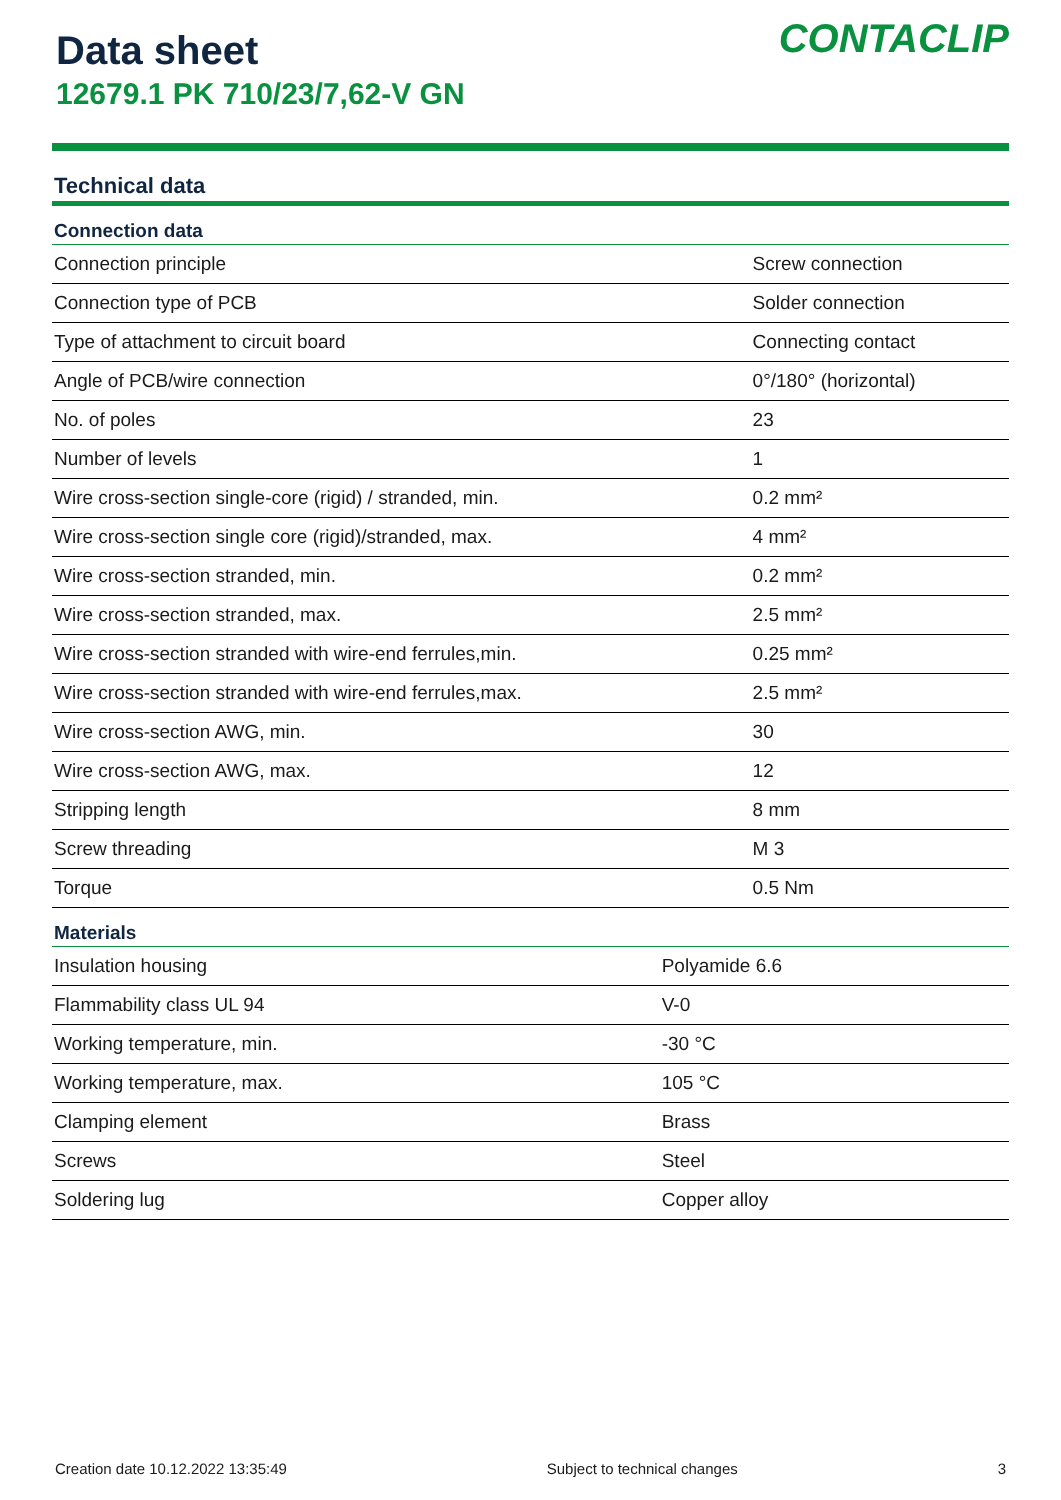Data sheet
12679.1 PK 710/23/7,62-V GN
CONTACLIP
Technical data
| Connection data | |
| --- | --- |
| Connection principle | Screw connection |
| Connection type of PCB | Solder connection |
| Type of attachment to circuit board | Connecting contact |
| Angle of PCB/wire connection | 0°/180° (horizontal) |
| No. of poles | 23 |
| Number of levels | 1 |
| Wire cross-section single-core (rigid) / stranded, min. | 0.2 mm² |
| Wire cross-section single core (rigid)/stranded, max. | 4 mm² |
| Wire cross-section stranded, min. | 0.2 mm² |
| Wire cross-section stranded, max. | 2.5 mm² |
| Wire cross-section stranded with wire-end ferrules,min. | 0.25 mm² |
| Wire cross-section stranded with wire-end ferrules,max. | 2.5 mm² |
| Wire cross-section AWG, min. | 30 |
| Wire cross-section AWG, max. | 12 |
| Stripping length | 8 mm |
| Screw threading | M 3 |
| Torque | 0.5 Nm |
| Materials | |
| --- | --- |
| Insulation housing | Polyamide 6.6 |
| Flammability class UL 94 | V-0 |
| Working temperature, min. | -30 °C |
| Working temperature, max. | 105 °C |
| Clamping element | Brass |
| Screws | Steel |
| Soldering lug | Copper alloy |
Creation date 10.12.2022 13:35:49 Subject to technical changes 3